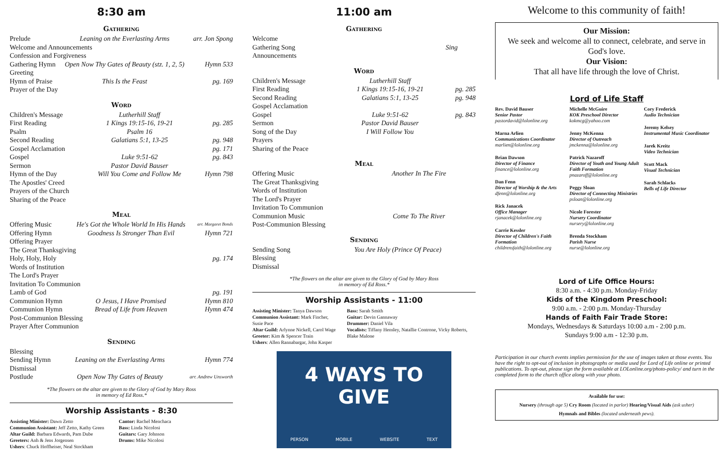8:30 am
Gathering
| Prelude | Leaning on the Everlasting Arms | arr. Jon Spong |
| Welcome and Announcements | | |
| Confession and Forgiveness | | |
| Gathering Hymn | Open Now Thy Gates of Beauty (stz. 1, 2, 5) | Hymn 533 |
| Greeting | | |
| Hymn of Praise | This Is the Feast | pg. 169 |
| Prayer of the Day | | |
Word
| Children's Message | Lutherhill Staff | |
| First Reading | 1 Kings 19:15-16, 19-21 | pg. 285 |
| Psalm | Psalm 16 | |
| Second Reading | Galatians 5:1, 13-25 | pg. 948 |
| Gospel Acclamation | | pg. 171 |
| Gospel | Luke 9:51-62 | pg. 843 |
| Sermon | Pastor David Bauser | |
| Hymn of the Day | Will You Come and Follow Me | Hymn 798 |
| The Apostles' Creed | | |
| Prayers of the Church | | |
| Sharing of the Peace | | |
Meal
| Offering Music | He's Got the Whole World In His Hands | arr. Margaret Bonds |
| Offering Hymn | Goodness Is Stronger Than Evil | Hymn 721 |
| Offering Prayer | | |
| The Great Thanksgiving | | |
| Holy, Holy, Holy | | pg. 174 |
| Words of Institution | | |
| The Lord's Prayer | | |
| Invitation To Communion | | |
| Lamb of God | | pg. 191 |
| Communion Hymn | O Jesus, I Have Promised | Hymn 810 |
| Communion Hymn | Bread of Life from Heaven | Hymn 474 |
| Post-Communion Blessing | | |
| Prayer After Communion | | |
Sending
| Blessing | | |
| Sending Hymn | Leaning on the Everlasting Arms | Hymn 774 |
| Dismissal | | |
| Postlude | Open Now Thy Gates of Beauty | arr. Andrew Unsworth |
*The flowers on the altar are given to the Glory of God by Mary Ross
in memory of Ed Ross.*
Worship Assistants - 8:30
Assisting Minister: Dawn Zetto
Communion Assistant: Jeff Zetto, Kathy Green
Altar Guild: Barbara Edwards, Pam Dube
Greeters: Anh & Jens Jorgensen
Ushers: Chuck Hoffheiser, Neal Stockham
Cantor: Rachel Menchaca
Bass: Linda Nicolosi
Guitars: Gary Johnson
Drums: Mike Nicolosi
11:00 am
Gathering
| Welcome | | |
| Gathering Song | Sing | |
| Announcements | | |
Word
| Children's Message | Lutherhill Staff | |
| First Reading | 1 Kings 19:15-16, 19-21 | pg. 285 |
| Second Reading | Galatians 5:1, 13-25 | pg. 948 |
| Gospel Acclamation | | |
| Gospel | Luke 9:51-62 | pg. 843 |
| Sermon | Pastor David Bauser | |
| Song of the Day | I Will Follow You | |
| Prayers | | |
| Sharing of the Peace | | |
Meal
| Offering Music | Another In The Fire |
| The Great Thanksgiving | |
| Words of Institution | |
| The Lord's Prayer | |
| Invitation To Communion | |
| Communion Music | Come To The River |
| Post-Communion Blessing | |
Sending
| Sending Song | You Are Holy (Prince Of Peace) |
| Blessing | |
| Dismissal | |
*The flowers on the altar are given to the Glory of God by Mary Ross
in memory of Ed Ross.*
Worship Assistants - 11:00
Assisting Minister: Tanya Dawson
Communion Assistant: Mark Fincher, Susie Pace
Altar Guild: Arlynne Nickell, Carol Wage
Greeter: Kim & Spencer Train
Ushers: Allen Rannabargar, John Kasper
Bass: Sarah Smith
Guitar: Devin Gannaway
Drummer: Daniel Vila
Vocalists: Tiffany Hensley, Natallie Controne, Vicky Roberts, Blake Malone
4 WAYS TO GIVE
PERSON MOBILE WEBSITE TEXT
Welcome to this community of faith!
Our Mission:
We seek and welcome all to connect, celebrate, and serve in God's love.
Our Vision:
That all have life through the love of Christ.
Lord of Life Staff
Rev. David Bauser
Senior Pastor
pastordavid@lolonline.org
Marna Arlien
Communications Coordinator
marlien@lolonline.org
Brian Dawson
Director of Finance
finance@lolonline.org
Dan Fenn
Director of Worship & the Arts
dfenn@lolonline.org
Rick Janacek
Office Manager
rjanacek@lolonline.org
Carrie Kessler
Director of Children's Faith Formation
childrensfaith@lolonline.org
Michelle McGuire
KOK Preschool Director
kokmcg@yahoo.com
Jenny McKenna
Director of Outreach
jmckenna@lolonline.org
Patrick Nazaroff
Director of Youth and Young Adult Faith Formation
pnazaroff@lolonline.org
Peggy Sloan
Director of Connecting Ministries
psloan@lolonline.org
Nicole Forester
Nursery Coordinator
nursery@lolonline.org
Brenda Stockham
Parish Nurse
nurse@lolonline.org
Cory Frederick
Audio Technician
Jeremy Kelsey
Instrumental Music Coordinator
Jarek Kreitz
Video Technician
Scott Mack
Visual Technician
Sarah Schlacks
Bells of Life Director
Lord of Life Office Hours:
8:30 a.m. - 4:30 p.m. Monday-Friday
Kids of the Kingdom Preschool:
9:00 a.m. - 2:00 p.m. Monday-Thursday
Hands of Faith Fair Trade Store:
Mondays, Wednesdays & Saturdays 10:00 a.m - 2:00 p.m.
Sundays 9:00 a.m - 12:30 p.m.
Participation in our church events implies permission for the use of images taken at those events. You have the right to opt-out of inclusion in photographs or media used for Lord of Life online or printed publications. To opt-out, please sign the form available at LOLonline.org/photo-policy/ and turn in the completed form to the church office along with your photo.
Available for use:
Nursery (through age 5) Cry Room (located in parlor) Hearing/Visual Aids (ask usher)
Hymnals and Bibles (located underneath pews).